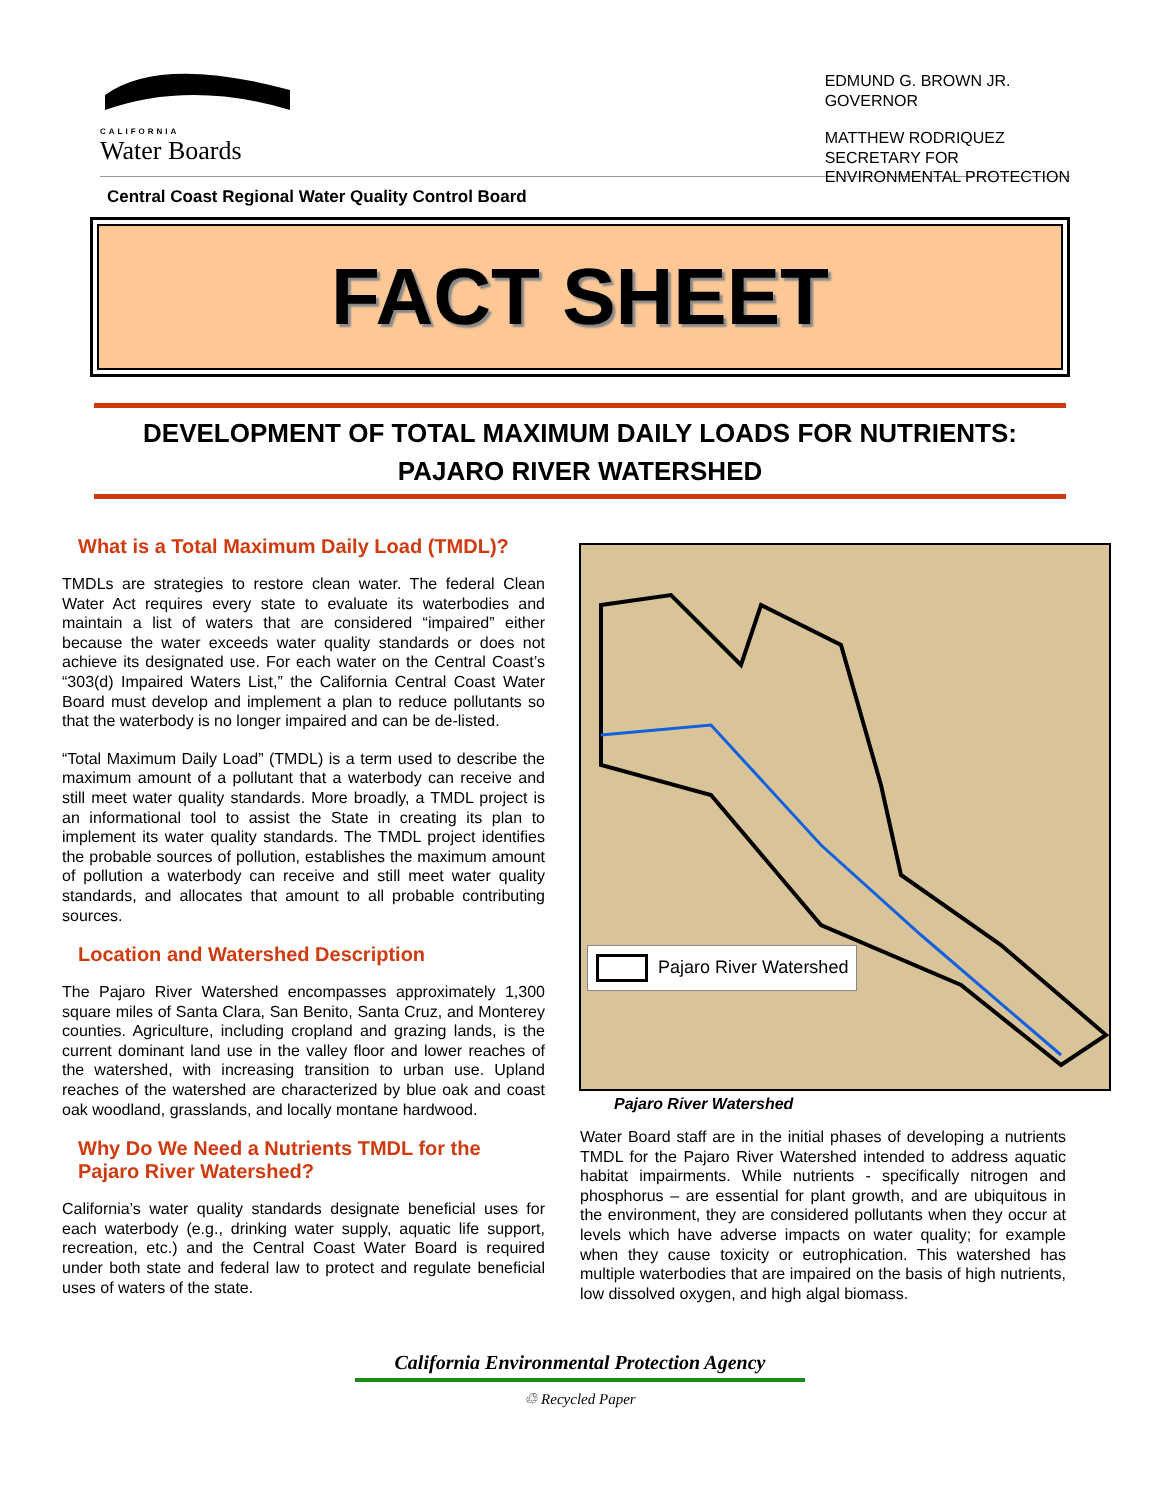CALIFORNIA
Water Boards
EDMUND G. BROWN JR.
GOVERNOR
MATTHEW RODRIQUEZ
SECRETARY FOR
ENVIRONMENTAL PROTECTION
Central Coast Regional Water Quality Control Board
FACT SHEET
DEVELOPMENT OF TOTAL MAXIMUM DAILY LOADS FOR NUTRIENTS:
PAJARO RIVER WATERSHED
What is a Total Maximum Daily Load (TMDL)?
TMDLs are strategies to restore clean water. The federal Clean Water Act requires every state to evaluate its waterbodies and maintain a list of waters that are considered “impaired” either because the water exceeds water quality standards or does not achieve its designated use. For each water on the Central Coast’s “303(d) Impaired Waters List,” the California Central Coast Water Board must develop and implement a plan to reduce pollutants so that the waterbody is no longer impaired and can be de-listed.
“Total Maximum Daily Load” (TMDL) is a term used to describe the maximum amount of a pollutant that a waterbody can receive and still meet water quality standards. More broadly, a TMDL project is an informational tool to assist the State in creating its plan to implement its water quality standards. The TMDL project identifies the probable sources of pollution, establishes the maximum amount of pollution a waterbody can receive and still meet water quality standards, and allocates that amount to all probable contributing sources.
Location and Watershed Description
The Pajaro River Watershed encompasses approximately 1,300 square miles of Santa Clara, San Benito, Santa Cruz, and Monterey counties. Agriculture, including cropland and grazing lands, is the current dominant land use in the valley floor and lower reaches of the watershed, with increasing transition to urban use. Upland reaches of the watershed are characterized by blue oak and coast oak woodland, grasslands, and locally montane hardwood.
Why Do We Need a Nutrients TMDL for the Pajaro River Watershed?
California’s water quality standards designate beneficial uses for each waterbody (e.g., drinking water supply, aquatic life support, recreation, etc.) and the Central Coast Water Board is required under both state and federal law to protect and regulate beneficial uses of waters of the state.
Pajaro River Watershed
Pajaro River Watershed
Water Board staff are in the initial phases of developing a nutrients TMDL for the Pajaro River Watershed intended to address aquatic habitat impairments. While nutrients - specifically nitrogen and phosphorus – are essential for plant growth, and are ubiquitous in the environment, they are considered pollutants when they occur at levels which have adverse impacts on water quality; for example when they cause toxicity or eutrophication. This watershed has multiple waterbodies that are impaired on the basis of high nutrients, low dissolved oxygen, and high algal biomass.
California Environmental Protection Agency
♲ Recycled Paper